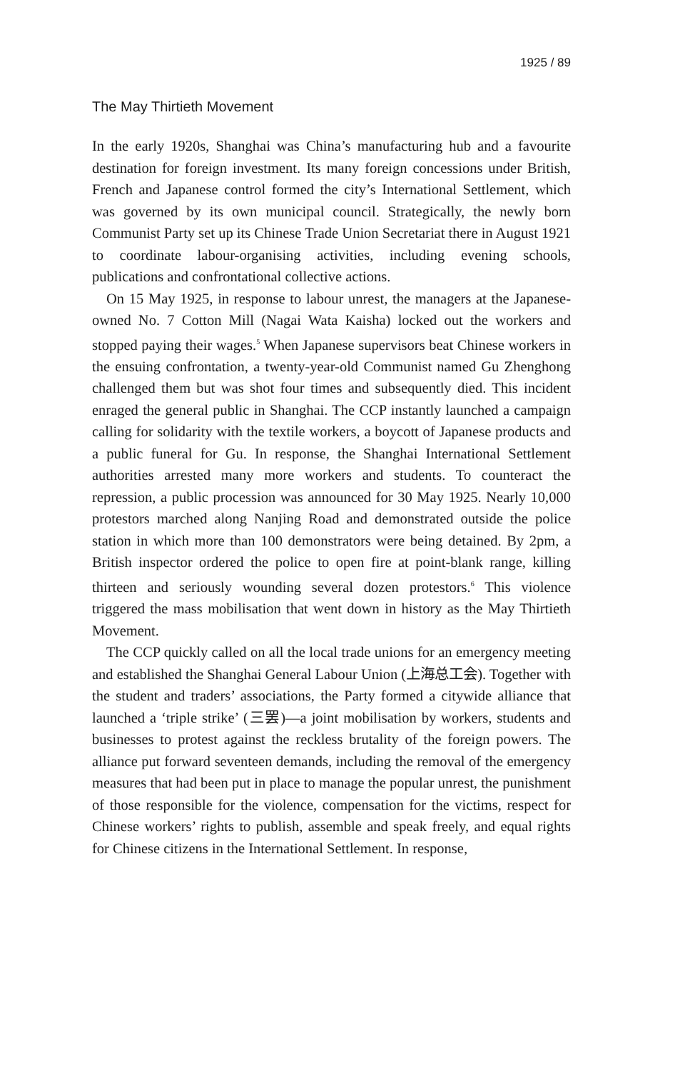1925 / 89
The May Thirtieth Movement
In the early 1920s, Shanghai was China’s manufacturing hub and a favourite destination for foreign investment. Its many foreign concessions under British, French and Japanese control formed the city’s International Settlement, which was governed by its own municipal council. Strategically, the newly born Communist Party set up its Chinese Trade Union Secretariat there in August 1921 to coordinate labour-organising activities, including evening schools, publications and confrontational collective actions.
On 15 May 1925, in response to labour unrest, the managers at the Japanese-owned No. 7 Cotton Mill (Nagai Wata Kaisha) locked out the workers and stopped paying their wages.<sup>5</sup> When Japanese supervisors beat Chinese workers in the ensuing confrontation, a twenty-year-old Communist named Gu Zhenghong challenged them but was shot four times and subsequently died. This incident enraged the general public in Shanghai. The CCP instantly launched a campaign calling for solidarity with the textile workers, a boycott of Japanese products and a public funeral for Gu. In response, the Shanghai International Settlement authorities arrested many more workers and students. To counteract the repression, a public procession was announced for 30 May 1925. Nearly 10,000 protestors marched along Nanjing Road and demonstrated outside the police station in which more than 100 demonstrators were being detained. By 2pm, a British inspector ordered the police to open fire at point-blank range, killing thirteen and seriously wounding several dozen protestors.<sup>6</sup> This violence triggered the mass mobilisation that went down in history as the May Thirtieth Movement.
The CCP quickly called on all the local trade unions for an emergency meeting and established the Shanghai General Labour Union (上海总工会). Together with the student and traders’ associations, the Party formed a citywide alliance that launched a ‘triple strike’ (三罢)—a joint mobilisation by workers, students and businesses to protest against the reckless brutality of the foreign powers. The alliance put forward seventeen demands, including the removal of the emergency measures that had been put in place to manage the popular unrest, the punishment of those responsible for the violence, compensation for the victims, respect for Chinese workers’ rights to publish, assemble and speak freely, and equal rights for Chinese citizens in the International Settlement. In response,